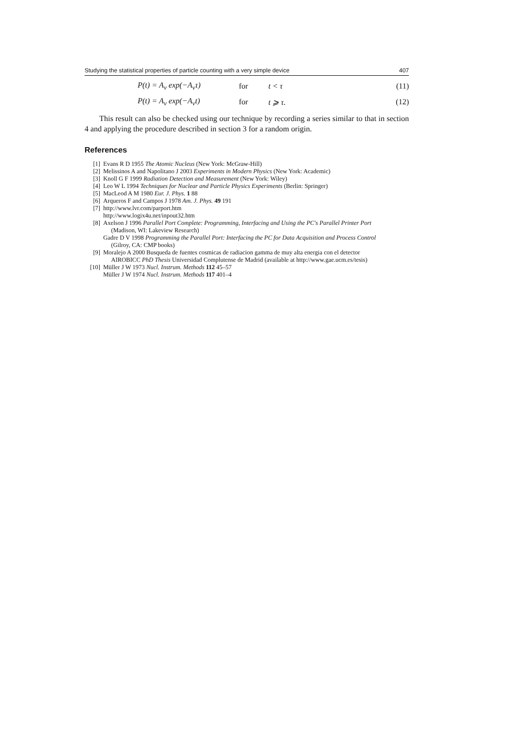Studying the statistical properties of particle counting with a very simple device 407
P(t) = A<sub>v</sub> exp(−A<sub>v</sub>τ) for t < τ (11)
P(t) = A<sub>v</sub> exp(−A<sub>v</sub>t) for t ⩾ τ. (12)
This result can also be checked using our technique by recording a series similar to that in section 4 and applying the procedure described in section 3 for a random origin.
References
[1] Evans R D 1955 The Atomic Nucleus (New York: McGraw-Hill)
[2] Melissinos A and Napolitano J 2003 Experiments in Modern Physics (New York: Academic)
[3] Knoll G F 1999 Radiation Detection and Measurement (New York: Wiley)
[4] Leo W L 1994 Techniques for Nuclear and Particle Physics Experiments (Berlin: Springer)
[5] MacLeod A M 1980 Eur. J. Phys. 1 88
[6] Arqueros F and Campos J 1978 Am. J. Phys. 49 191
[7] http://www.lvr.com/parport.htm
http://www.logix4u.net/inpout32.htm
[8] Axelson J 1996 Parallel Port Complete: Programming, Interfacing and Using the PC's Parallel Printer Port
(Madison, WI: Lakeview Research)
Gadre D V 1998 Programming the Parallel Port: Interfacing the PC for Data Acquisition and Process Control
(Gilroy, CA: CMP books)
[9] Moralejo A 2000 Busqueda de fuentes cosmicas de radiacion gamma de muy alta energia con el detector
AIROBICC PhD Thesis Universidad Complutense de Madrid (available at http://www.gae.ucm.es/tesis)
[10] Müller J W 1973 Nucl. Instrum. Methods 112 45–57
Müller J W 1974 Nucl. Instrum. Methods 117 401–4